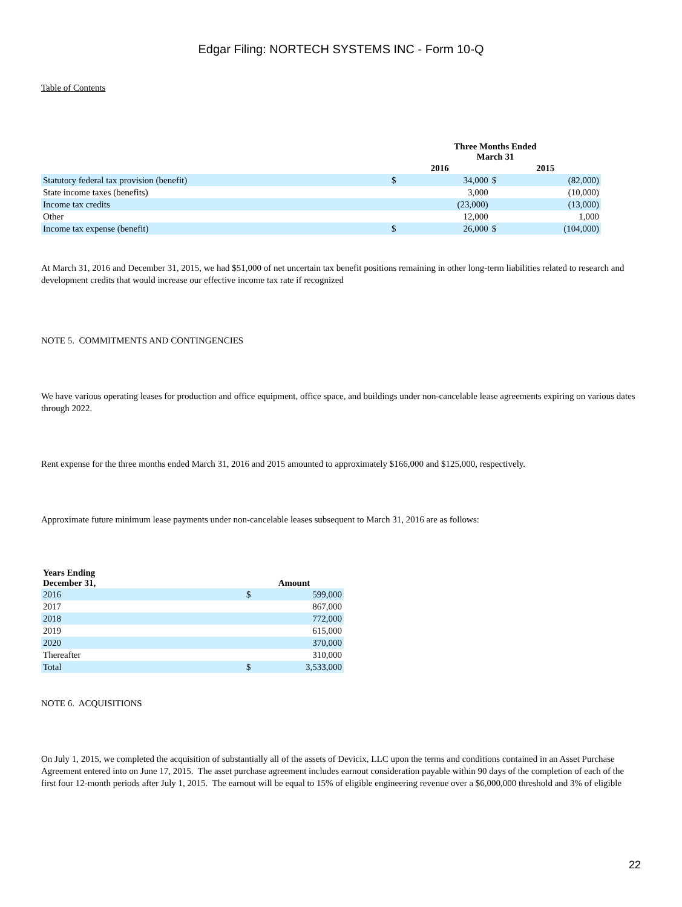Edgar Filing: NORTECH SYSTEMS INC - Form 10-Q
Table of Contents
| | Three Months Ended March 31 | | | |
| --- | --- | --- | --- | --- |
| | 2016 | | 2015 | |
| Statutory federal tax provision (benefit) | $ | 34,000 | $ | (82,000) |
| State income taxes (benefits) | | 3,000 | | (10,000) |
| Income tax credits | | (23,000) | | (13,000) |
| Other | | 12,000 | | 1,000 |
| Income tax expense (benefit) | $ | 26,000 | $ | (104,000) |
At March 31, 2016 and December 31, 2015, we had $51,000 of net uncertain tax benefit positions remaining in other long-term liabilities related to research and development credits that would increase our effective income tax rate if recognized
NOTE 5. COMMITMENTS AND CONTINGENCIES
We have various operating leases for production and office equipment, office space, and buildings under non-cancelable lease agreements expiring on various dates through 2022.
Rent expense for the three months ended March 31, 2016 and 2015 amounted to approximately $166,000 and $125,000, respectively.
Approximate future minimum lease payments under non-cancelable leases subsequent to March 31, 2016 are as follows:
| Years Ending December 31, | Amount | |
| --- | --- | --- |
| 2016 | $ | 599,000 |
| 2017 | | 867,000 |
| 2018 | | 772,000 |
| 2019 | | 615,000 |
| 2020 | | 370,000 |
| Thereafter | | 310,000 |
| Total | $ | 3,533,000 |
NOTE 6. ACQUISITIONS
On July 1, 2015, we completed the acquisition of substantially all of the assets of Devicix, LLC upon the terms and conditions contained in an Asset Purchase Agreement entered into on June 17, 2015. The asset purchase agreement includes earnout consideration payable within 90 days of the completion of each of the first four 12-month periods after July 1, 2015. The earnout will be equal to 15% of eligible engineering revenue over a $6,000,000 threshold and 3% of eligible
22